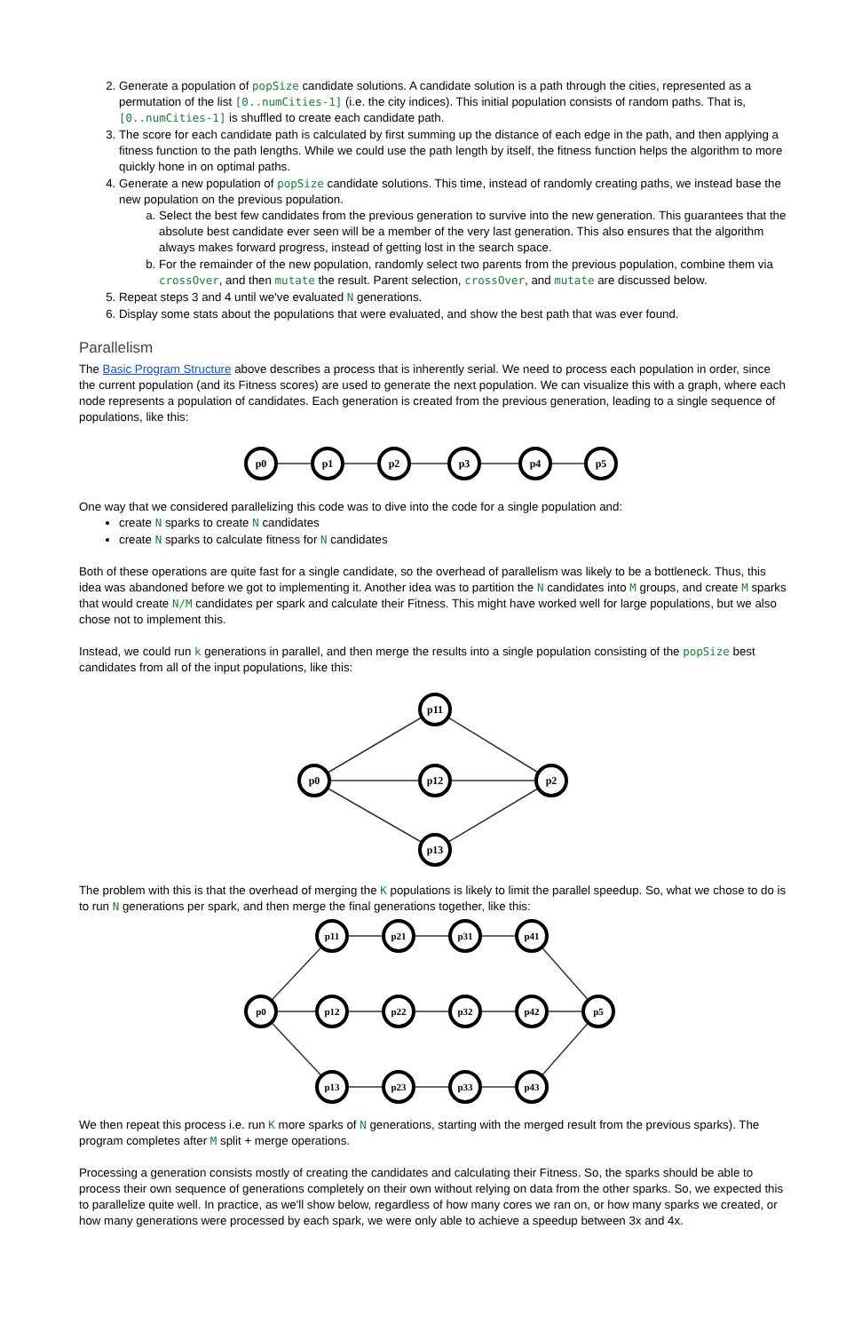2. Generate a population of popSize candidate solutions. A candidate solution is a path through the cities, represented as a permutation of the list [0..numCities-1] (i.e. the city indices). This initial population consists of random paths. That is, [0..numCities-1] is shuffled to create each candidate path.
3. The score for each candidate path is calculated by first summing up the distance of each edge in the path, and then applying a fitness function to the path lengths. While we could use the path length by itself, the fitness function helps the algorithm to more quickly hone in on optimal paths.
4. Generate a new population of popSize candidate solutions. This time, instead of randomly creating paths, we instead base the new population on the previous population.
a. Select the best few candidates from the previous generation to survive into the new generation. This guarantees that the absolute best candidate ever seen will be a member of the very last generation. This also ensures that the algorithm always makes forward progress, instead of getting lost in the search space.
b. For the remainder of the new population, randomly select two parents from the previous population, combine them via crossOver, and then mutate the result. Parent selection, crossOver, and mutate are discussed below.
5. Repeat steps 3 and 4 until we've evaluated N generations.
6. Display some stats about the populations that were evaluated, and show the best path that was ever found.
Parallelism
The Basic Program Structure above describes a process that is inherently serial. We need to process each population in order, since the current population (and its Fitness scores) are used to generate the next population. We can visualize this with a graph, where each node represents a population of candidates. Each generation is created from the previous generation, leading to a single sequence of populations, like this:
p0
p1
p2
p3
p4
p5
One way that we considered parallelizing this code was to dive into the code for a single population and:
create N sparks to create N candidates
create N sparks to calculate fitness for N candidates
Both of these operations are quite fast for a single candidate, so the overhead of parallelism was likely to be a bottleneck. Thus, this idea was abandoned before we got to implementing it. Another idea was to partition the N candidates into M groups, and create M sparks that would create N/M candidates per spark and calculate their Fitness. This might have worked well for large populations, but we also chose not to implement this.
Instead, we could run k generations in parallel, and then merge the results into a single population consisting of the popSize best candidates from all of the input populations, like this:
p0
p11
p12
p13
p2
The problem with this is that the overhead of merging the K populations is likely to limit the parallel speedup. So, what we chose to do is to run N generations per spark, and then merge the final generations together, like this:
p0
p11
p21
p31
p41
p12
p22
p32
p42
p13
p23
p33
p43
p5
We then repeat this process i.e. run K more sparks of N generations, starting with the merged result from the previous sparks). The program completes after M split + merge operations.
Processing a generation consists mostly of creating the candidates and calculating their Fitness. So, the sparks should be able to process their own sequence of generations completely on their own without relying on data from the other sparks. So, we expected this to parallelize quite well. In practice, as we'll show below, regardless of how many cores we ran on, or how many sparks we created, or how many generations were processed by each spark, we were only able to achieve a speedup between 3x and 4x.